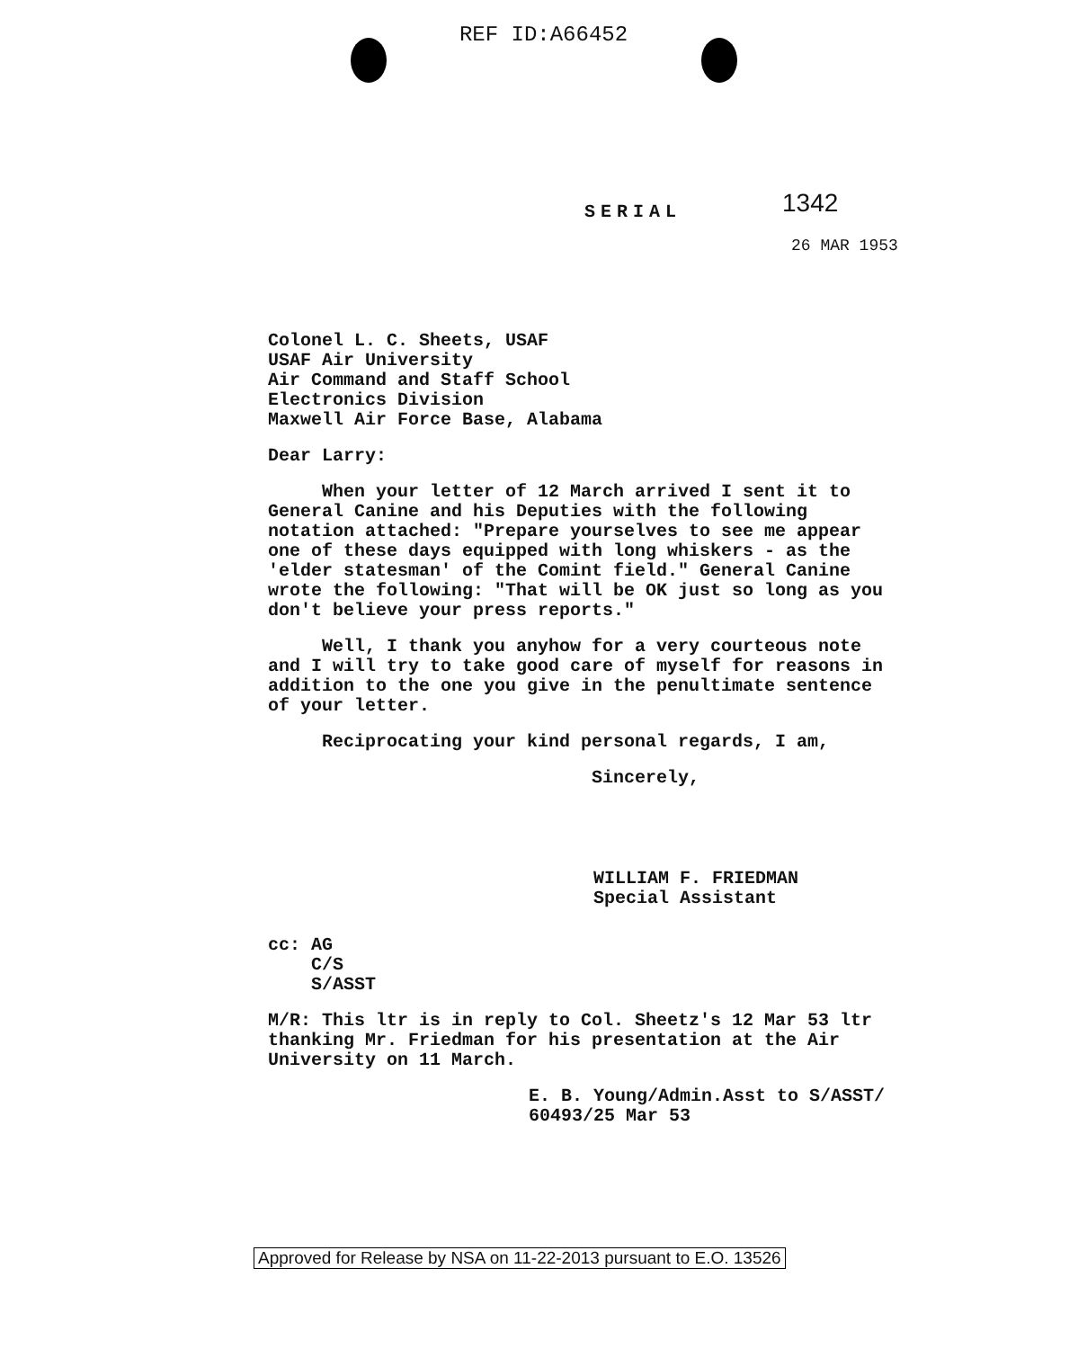REF ID:A66452
SERIAL 1342
26 MAR 1953
Colonel L. C. Sheets, USAF
USAF Air University
Air Command and Staff School
Electronics Division
Maxwell Air Force Base, Alabama
Dear Larry:
When your letter of 12 March arrived I sent it to General Canine and his Deputies with the following notation attached: "Prepare yourselves to see me appear one of these days equipped with long whiskers - as the 'elder statesman' of the Comint field." General Canine wrote the following: "That will be OK just so long as you don't believe your press reports."
Well, I thank you anyhow for a very courteous note and I will try to take good care of myself for reasons in addition to the one you give in the penultimate sentence of your letter.
Reciprocating your kind personal regards, I am,
Sincerely,
WILLIAM F. FRIEDMAN
Special Assistant
cc: AG
C/S
S/ASST
M/R: This ltr is in reply to Col. Sheetz's 12 Mar 53 ltr thanking Mr. Friedman for his presentation at the Air University on 11 March.
E. B. Young/Admin.Asst to S/ASST/
60493/25 Mar 53
Approved for Release by NSA on 11-22-2013 pursuant to E.O. 13526